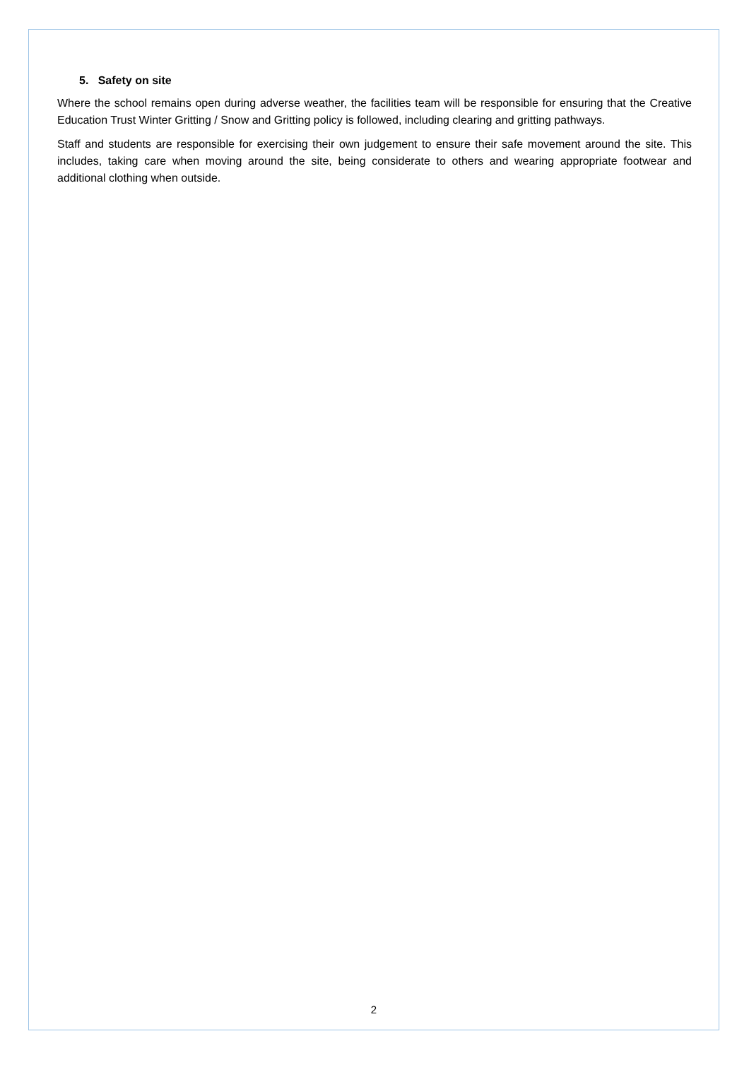5. Safety on site
Where the school remains open during adverse weather, the facilities team will be responsible for ensuring that the Creative Education Trust Winter Gritting / Snow and Gritting policy is followed, including clearing and gritting pathways.
Staff and students are responsible for exercising their own judgement to ensure their safe movement around the site. This includes, taking care when moving around the site, being considerate to others and wearing appropriate footwear and additional clothing when outside.
2